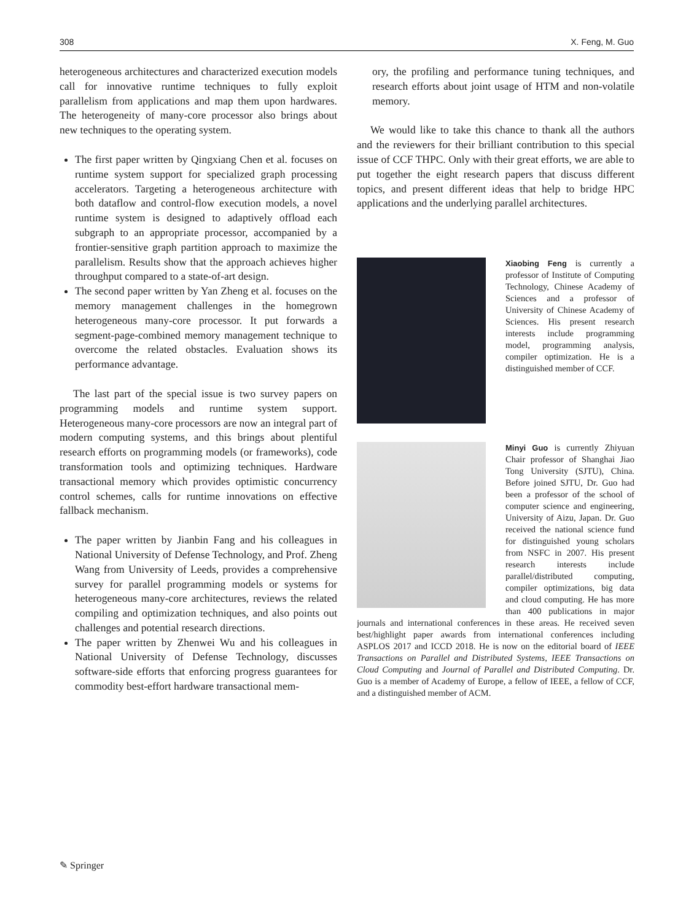308 X. Feng, M. Guo
heterogeneous architectures and characterized execution models call for innovative runtime techniques to fully exploit parallelism from applications and map them upon hardwares. The heterogeneity of many-core processor also brings about new techniques to the operating system.
The first paper written by Qingxiang Chen et al. focuses on runtime system support for specialized graph processing accelerators. Targeting a heterogeneous architecture with both dataflow and control-flow execution models, a novel runtime system is designed to adaptively offload each subgraph to an appropriate processor, accompanied by a frontier-sensitive graph partition approach to maximize the parallelism. Results show that the approach achieves higher throughput compared to a state-of-art design.
The second paper written by Yan Zheng et al. focuses on the memory management challenges in the homegrown heterogeneous many-core processor. It put forwards a segment-page-combined memory management technique to overcome the related obstacles. Evaluation shows its performance advantage.
The last part of the special issue is two survey papers on programming models and runtime system support. Heterogeneous many-core processors are now an integral part of modern computing systems, and this brings about plentiful research efforts on programming models (or frameworks), code transformation tools and optimizing techniques. Hardware transactional memory which provides optimistic concurrency control schemes, calls for runtime innovations on effective fallback mechanism.
The paper written by Jianbin Fang and his colleagues in National University of Defense Technology, and Prof. Zheng Wang from University of Leeds, provides a comprehensive survey for parallel programming models or systems for heterogeneous many-core architectures, reviews the related compiling and optimization techniques, and also points out challenges and potential research directions.
The paper written by Zhenwei Wu and his colleagues in National University of Defense Technology, discusses software-side efforts that enforcing progress guarantees for commodity best-effort hardware transactional mem-
ory, the profiling and performance tuning techniques, and research efforts about joint usage of HTM and non-volatile memory.
We would like to take this chance to thank all the authors and the reviewers for their brilliant contribution to this special issue of CCF THPC. Only with their great efforts, we are able to put together the eight research papers that discuss different topics, and present different ideas that help to bridge HPC applications and the underlying parallel architectures.
Xiaobing Feng is currently a professor of Institute of Computing Technology, Chinese Academy of Sciences and a professor of University of Chinese Academy of Sciences. His present research interests include programming model, programming analysis, compiler optimization. He is a distinguished member of CCF.
Minyi Guo is currently Zhiyuan Chair professor of Shanghai Jiao Tong University (SJTU), China. Before joined SJTU, Dr. Guo had been a professor of the school of computer science and engineering, University of Aizu, Japan. Dr. Guo received the national science fund for distinguished young scholars from NSFC in 2007. His present research interests include parallel/distributed computing, compiler optimizations, big data and cloud computing. He has more than 400 publications in major journals and international conferences in these areas. He received seven best/highlight paper awards from international conferences including ASPLOS 2017 and ICCD 2018. He is now on the editorial board of IEEE Transactions on Parallel and Distributed Systems, IEEE Transactions on Cloud Computing and Journal of Parallel and Distributed Computing. Dr. Guo is a member of Academy of Europe, a fellow of IEEE, a fellow of CCF, and a distinguished member of ACM.
✎ Springer